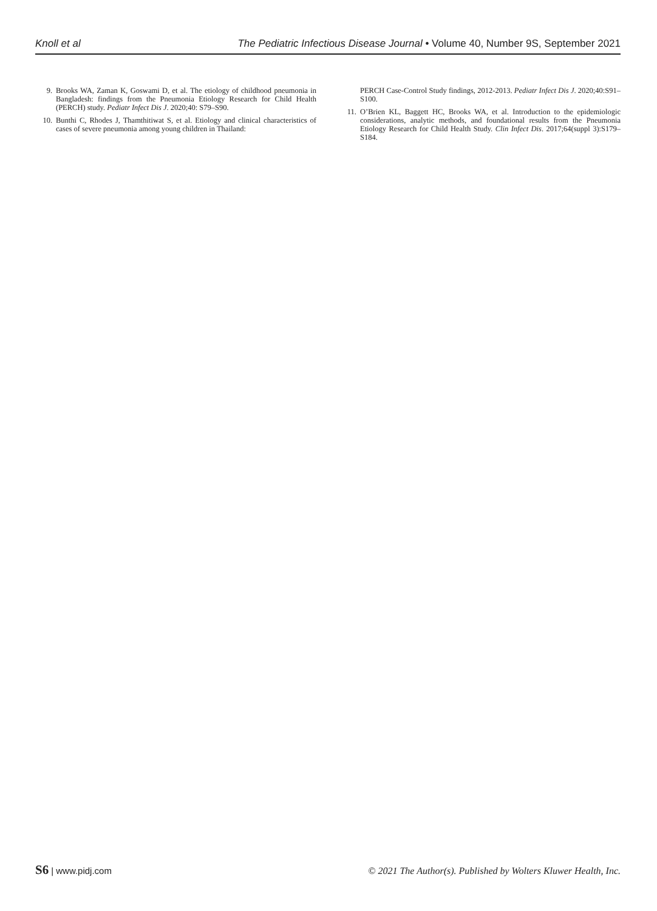Knoll et al The Pediatric Infectious Disease Journal • Volume 40, Number 9S, September 2021
9. Brooks WA, Zaman K, Goswami D, et al. The etiology of childhood pneumonia in Bangladesh: findings from the Pneumonia Etiology Research for Child Health (PERCH) study. Pediatr Infect Dis J. 2020;40: S79–S90.
10. Bunthi C, Rhodes J, Thamthitiwat S, et al. Etiology and clinical characteristics of cases of severe pneumonia among young children in Thailand:
PERCH Case-Control Study findings, 2012-2013. Pediatr Infect Dis J. 2020;40:S91–S100.
11. O’Brien KL, Baggett HC, Brooks WA, et al. Introduction to the epidemiologic considerations, analytic methods, and foundational results from the Pneumonia Etiology Research for Child Health Study. Clin Infect Dis. 2017;64(suppl 3):S179–S184.
S6 | www.pidj.com © 2021 The Author(s). Published by Wolters Kluwer Health, Inc.